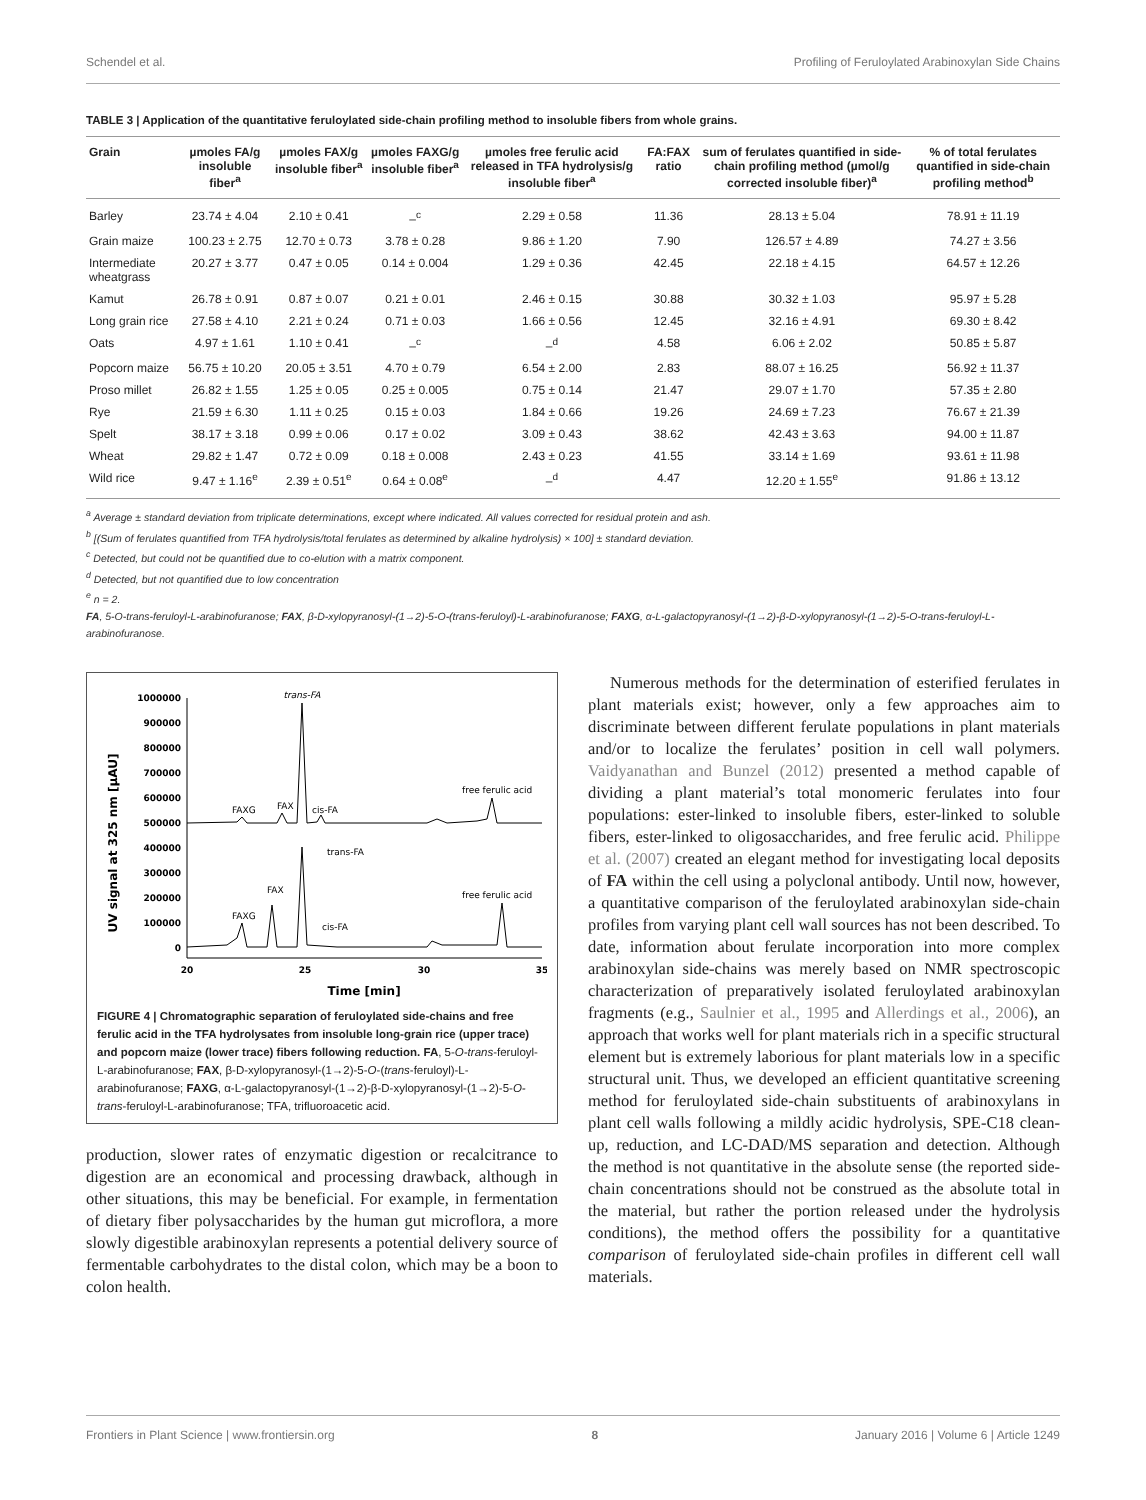Schendel et al. Profiling of Feruloylated Arabinoxylan Side Chains
TABLE 3 | Application of the quantitative feruloylated side-chain profiling method to insoluble fibers from whole grains.
| Grain | µmoles FA/g insoluble fiber<sup>a</sup> | µmoles FAX/g insoluble fiber<sup>a</sup> | µmoles FAXG/g insoluble fiber<sup>a</sup> | µmoles free ferulic acid released in TFA hydrolysis/g insoluble fiber<sup>a</sup> | FA:FAX ratio | sum of ferulates quantified in side-chain profiling method (µmol/g corrected insoluble fiber)<sup>a</sup> | % of total ferulates quantified in side-chain profiling method<sup>b</sup> |
| --- | --- | --- | --- | --- | --- | --- | --- |
| Barley | 23.74 ± 4.04 | 2.10 ± 0.41 | –<sup>c</sup> | 2.29 ± 0.58 | 11.36 | 28.13 ± 5.04 | 78.91 ± 11.19 |
| Grain maize | 100.23 ± 2.75 | 12.70 ± 0.73 | 3.78 ± 0.28 | 9.86 ± 1.20 | 7.90 | 126.57 ± 4.89 | 74.27 ± 3.56 |
| Intermediate wheatgrass | 20.27 ± 3.77 | 0.47 ± 0.05 | 0.14 ± 0.004 | 1.29 ± 0.36 | 42.45 | 22.18 ± 4.15 | 64.57 ± 12.26 |
| Kamut | 26.78 ± 0.91 | 0.87 ± 0.07 | 0.21 ± 0.01 | 2.46 ± 0.15 | 30.88 | 30.32 ± 1.03 | 95.97 ± 5.28 |
| Long grain rice | 27.58 ± 4.10 | 2.21 ± 0.24 | 0.71 ± 0.03 | 1.66 ± 0.56 | 12.45 | 32.16 ± 4.91 | 69.30 ± 8.42 |
| Oats | 4.97 ± 1.61 | 1.10 ± 0.41 | –<sup>c</sup> | –<sup>d</sup> | 4.58 | 6.06 ± 2.02 | 50.85 ± 5.87 |
| Popcorn maize | 56.75 ± 10.20 | 20.05 ± 3.51 | 4.70 ± 0.79 | 6.54 ± 2.00 | 2.83 | 88.07 ± 16.25 | 56.92 ± 11.37 |
| Proso millet | 26.82 ± 1.55 | 1.25 ± 0.05 | 0.25 ± 0.005 | 0.75 ± 0.14 | 21.47 | 29.07 ± 1.70 | 57.35 ± 2.80 |
| Rye | 21.59 ± 6.30 | 1.11 ± 0.25 | 0.15 ± 0.03 | 1.84 ± 0.66 | 19.26 | 24.69 ± 7.23 | 76.67 ± 21.39 |
| Spelt | 38.17 ± 3.18 | 0.99 ± 0.06 | 0.17 ± 0.02 | 3.09 ± 0.43 | 38.62 | 42.43 ± 3.63 | 94.00 ± 11.87 |
| Wheat | 29.82 ± 1.47 | 0.72 ± 0.09 | 0.18 ± 0.008 | 2.43 ± 0.23 | 41.55 | 33.14 ± 1.69 | 93.61 ± 11.98 |
| Wild rice | 9.47 ± 1.16<sup>e</sup> | 2.39 ± 0.51<sup>e</sup> | 0.64 ± 0.08<sup>e</sup> | –<sup>d</sup> | 4.47 | 12.20 ± 1.55<sup>e</sup> | 91.86 ± 13.12 |
<sup>a</sup> Average ± standard deviation from triplicate determinations, except where indicated. All values corrected for residual protein and ash.
<sup>b</sup> [(Sum of ferulates quantified from TFA hydrolysis/total ferulates as determined by alkaline hydrolysis) × 100] ± standard deviation.
<sup>c</sup> Detected, but could not be quantified due to co-elution with a matrix component.
<sup>d</sup> Detected, but not quantified due to low concentration
<sup>e</sup> n = 2.
FA, 5-O-trans-feruloyl-L-arabinofuranose; FAX, β-D-xylopyranosyl-(1→2)-5-O-(trans-feruloyl)-L-arabinofuranose; FAXG, α-L-galactopyranosyl-(1→2)-β-D-xylopyranosyl-(1→2)-5-O-trans-feruloyl-L-arabinofuranose.
UV signal at 325 nm [µAU]
1000000
900000
800000
700000
600000
500000
400000
300000
200000
100000
0
20
25
30
35
Time [min]
trans-FA
FAXG
FAX
cis-FA
free ferulic acid
trans-FA
FAXG
FAX
cis-FA
free ferulic acid
FIGURE 4 | Chromatographic separation of feruloylated side-chains and free ferulic acid in the TFA hydrolysates from insoluble long-grain rice (upper trace) and popcorn maize (lower trace) fibers following reduction. FA, 5-O-trans-feruloyl-L-arabinofuranose; FAX, β-D-xylopyranosyl-(1→2)-5-O-(trans-feruloyl)-L-arabinofuranose; FAXG, α-L-galactopyranosyl-(1→2)-β-D-xylopyranosyl-(1→2)-5-O-trans-feruloyl-L-arabinofuranose; TFA, trifluoroacetic acid.
production, slower rates of enzymatic digestion or recalcitrance to digestion are an economical and processing drawback, although in other situations, this may be beneficial. For example, in fermentation of dietary fiber polysaccharides by the human gut microflora, a more slowly digestible arabinoxylan represents a potential delivery source of fermentable carbohydrates to the distal colon, which may be a boon to colon health.
Numerous methods for the determination of esterified ferulates in plant materials exist; however, only a few approaches aim to discriminate between different ferulate populations in plant materials and/or to localize the ferulates’ position in cell wall polymers. Vaidyanathan and Bunzel (2012) presented a method capable of dividing a plant material’s total monomeric ferulates into four populations: ester-linked to insoluble fibers, ester-linked to soluble fibers, ester-linked to oligosaccharides, and free ferulic acid. Philippe et al. (2007) created an elegant method for investigating local deposits of FA within the cell using a polyclonal antibody. Until now, however, a quantitative comparison of the feruloylated arabinoxylan side-chain profiles from varying plant cell wall sources has not been described. To date, information about ferulate incorporation into more complex arabinoxylan side-chains was merely based on NMR spectroscopic characterization of preparatively isolated feruloylated arabinoxylan fragments (e.g., Saulnier et al., 1995 and Allerdings et al., 2006), an approach that works well for plant materials rich in a specific structural element but is extremely laborious for plant materials low in a specific structural unit. Thus, we developed an efficient quantitative screening method for feruloylated side-chain substituents of arabinoxylans in plant cell walls following a mildly acidic hydrolysis, SPE-C18 clean-up, reduction, and LC-DAD/MS separation and detection. Although the method is not quantitative in the absolute sense (the reported side-chain concentrations should not be construed as the absolute total in the material, but rather the portion released under the hydrolysis conditions), the method offers the possibility for a quantitative comparison of feruloylated side-chain profiles in different cell wall materials.
Frontiers in Plant Science | www.frontiersin.org 8 January 2016 | Volume 6 | Article 1249